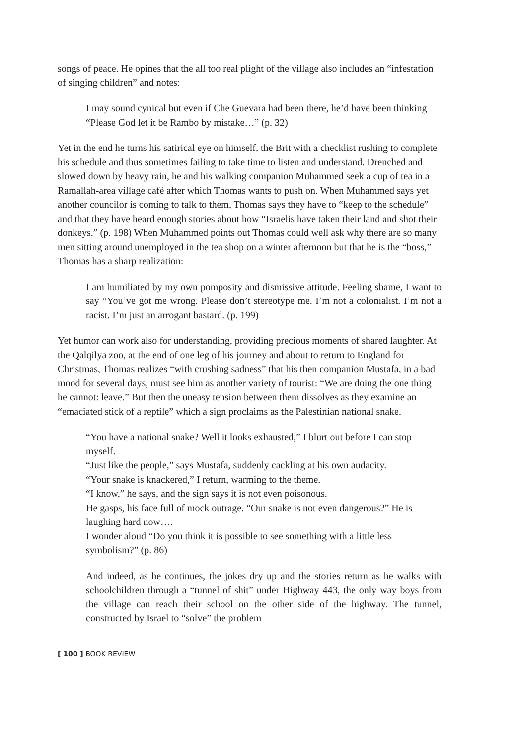songs of peace. He opines that the all too real plight of the village also includes an “infestation of singing children” and notes:
I may sound cynical but even if Che Guevara had been there, he’d have been thinking “Please God let it be Rambo by mistake…” (p. 32)
Yet in the end he turns his satirical eye on himself, the Brit with a checklist rushing to complete his schedule and thus sometimes failing to take time to listen and understand. Drenched and slowed down by heavy rain, he and his walking companion Muhammed seek a cup of tea in a Ramallah-area village café after which Thomas wants to push on. When Muhammed says yet another councilor is coming to talk to them, Thomas says they have to “keep to the schedule” and that they have heard enough stories about how “Israelis have taken their land and shot their donkeys.” (p. 198) When Muhammed points out Thomas could well ask why there are so many men sitting around unemployed in the tea shop on a winter afternoon but that he is the “boss,” Thomas has a sharp realization:
I am humiliated by my own pomposity and dismissive attitude. Feeling shame, I want to say “You’ve got me wrong. Please don’t stereotype me. I’m not a colonialist. I’m not a racist. I’m just an arrogant bastard. (p. 199)
Yet humor can work also for understanding, providing precious moments of shared laughter. At the Qalqilya zoo, at the end of one leg of his journey and about to return to England for Christmas, Thomas realizes “with crushing sadness” that his then companion Mustafa, in a bad mood for several days, must see him as another variety of tourist: “We are doing the one thing he cannot: leave.” But then the uneasy tension between them dissolves as they examine an “emaciated stick of a reptile” which a sign proclaims as the Palestinian national snake.
“You have a national snake? Well it looks exhausted,” I blurt out before I can stop myself.
“Just like the people,” says Mustafa, suddenly cackling at his own audacity.
“Your snake is knackered,” I return, warming to the theme.
“I know,” he says, and the sign says it is not even poisonous.
He gasps, his face full of mock outrage. “Our snake is not even dangerous?” He is laughing hard now….
I wonder aloud “Do you think it is possible to see something with a little less symbolism?” (p. 86)
And indeed, as he continues, the jokes dry up and the stories return as he walks with schoolchildren through a “tunnel of shit” under Highway 443, the only way boys from the village can reach their school on the other side of the highway. The tunnel, constructed by Israel to “solve” the problem
[ 100 ] BOOK REVIEW